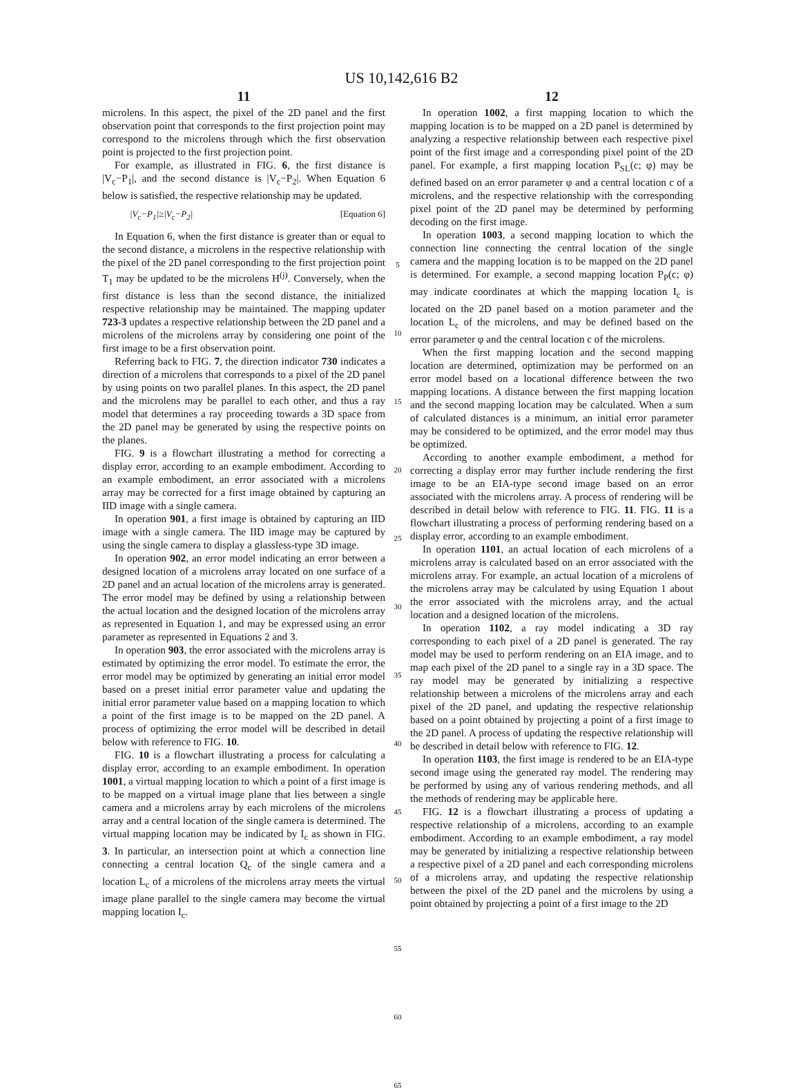US 10,142,616 B2
11
microlens. In this aspect, the pixel of the 2D panel and the first observation point that corresponds to the first projection point may correspond to the microlens through which the first observation point is projected to the first projection point.
For example, as illustrated in FIG. 6, the first distance is |V<sub>c</sub>−P<sub>1</sub>|, and the second distance is |V<sub>c</sub>−P<sub>2</sub>|. When Equation 6 below is satisfied, the respective relationship may be updated.
|V<sub>c</sub>−P<sub>1</sub>|≥|V<sub>c</sub>−P<sub>2</sub>| [Equation 6]
In Equation 6, when the first distance is greater than or equal to the second distance, a microlens in the respective relationship with the pixel of the 2D panel corresponding to the first projection point T<sub>1</sub> may be updated to be the microlens H<sup>(j)</sup>. Conversely, when the first distance is less than the second distance, the initialized respective relationship may be maintained. The mapping updater 723-3 updates a respective relationship between the 2D panel and a microlens of the microlens array by considering one point of the first image to be a first observation point.
Referring back to FIG. 7, the direction indicator 730 indicates a direction of a microlens that corresponds to a pixel of the 2D panel by using points on two parallel planes. In this aspect, the 2D panel and the microlens may be parallel to each other, and thus a ray model that determines a ray proceeding towards a 3D space from the 2D panel may be generated by using the respective points on the planes.
FIG. 9 is a flowchart illustrating a method for correcting a display error, according to an example embodiment. According to an example embodiment, an error associated with a microlens array may be corrected for a first image obtained by capturing an IID image with a single camera.
In operation 901, a first image is obtained by capturing an IID image with a single camera. The IID image may be captured by using the single camera to display a glassless-type 3D image.
In operation 902, an error model indicating an error between a designed location of a microlens array located on one surface of a 2D panel and an actual location of the microlens array is generated. The error model may be defined by using a relationship between the actual location and the designed location of the microlens array as represented in Equation 1, and may be expressed using an error parameter as represented in Equations 2 and 3.
In operation 903, the error associated with the microlens array is estimated by optimizing the error model. To estimate the error, the error model may be optimized by generating an initial error model based on a preset initial error parameter value and updating the initial error parameter value based on a mapping location to which a point of the first image is to be mapped on the 2D panel. A process of optimizing the error model will be described in detail below with reference to FIG. 10.
FIG. 10 is a flowchart illustrating a process for calculating a display error, according to an example embodiment. In operation 1001, a virtual mapping location to which a point of a first image is to be mapped on a virtual image plane that lies between a single camera and a microlens array by each microlens of the microlens array and a central location of the single camera is determined. The virtual mapping location may be indicated by I<sub>c</sub> as shown in FIG. 3. In particular, an intersection point at which a connection line connecting a central location Q<sub>c</sub> of the single camera and a location L<sub>c</sub> of a microlens of the microlens array meets the virtual image plane parallel to the single camera may become the virtual mapping location I<sub>c</sub>.
5
10
15
20
25
30
35
40
45
50
55
60
65
12
In operation 1002, a first mapping location to which the mapping location is to be mapped on a 2D panel is determined by analyzing a respective relationship between each respective pixel point of the first image and a corresponding pixel point of the 2D panel. For example, a first mapping location P<sub>SL</sub>(c; φ) may be defined based on an error parameter φ and a central location c of a microlens, and the respective relationship with the corresponding pixel point of the 2D panel may be determined by performing decoding on the first image.
In operation 1003, a second mapping location to which the connection line connecting the central location of the single camera and the mapping location is to be mapped on the 2D panel is determined. For example, a second mapping location P<sub>P</sub>(c; φ) may indicate coordinates at which the mapping location I<sub>c</sub> is located on the 2D panel based on a motion parameter and the location L<sub>c</sub> of the microlens, and may be defined based on the error parameter φ and the central location c of the microlens.
When the first mapping location and the second mapping location are determined, optimization may be performed on an error model based on a locational difference between the two mapping locations. A distance between the first mapping location and the second mapping location may be calculated. When a sum of calculated distances is a minimum, an initial error parameter may be considered to be optimized, and the error model may thus be optimized.
According to another example embodiment, a method for correcting a display error may further include rendering the first image to be an EIA-type second image based on an error associated with the microlens array. A process of rendering will be described in detail below with reference to FIG. 11. FIG. 11 is a flowchart illustrating a process of performing rendering based on a display error, according to an example embodiment.
In operation 1101, an actual location of each microlens of a microlens array is calculated based on an error associated with the microlens array. For example, an actual location of a microlens of the microlens array may be calculated by using Equation 1 about the error associated with the microlens array, and the actual location and a designed location of the microlens.
In operation 1102, a ray model indicating a 3D ray corresponding to each pixel of a 2D panel is generated. The ray model may be used to perform rendering on an EIA image, and to map each pixel of the 2D panel to a single ray in a 3D space. The ray model may be generated by initializing a respective relationship between a microlens of the microlens array and each pixel of the 2D panel, and updating the respective relationship based on a point obtained by projecting a point of a first image to the 2D panel. A process of updating the respective relationship will be described in detail below with reference to FIG. 12.
In operation 1103, the first image is rendered to be an EIA-type second image using the generated ray model. The rendering may be performed by using any of various rendering methods, and all the methods of rendering may be applicable here.
FIG. 12 is a flowchart illustrating a process of updating a respective relationship of a microlens, according to an example embodiment. According to an example embodiment, a ray model may be generated by initializing a respective relationship between a respective pixel of a 2D panel and each corresponding microlens of a microlens array, and updating the respective relationship between the pixel of the 2D panel and the microlens by using a point obtained by projecting a point of a first image to the 2D